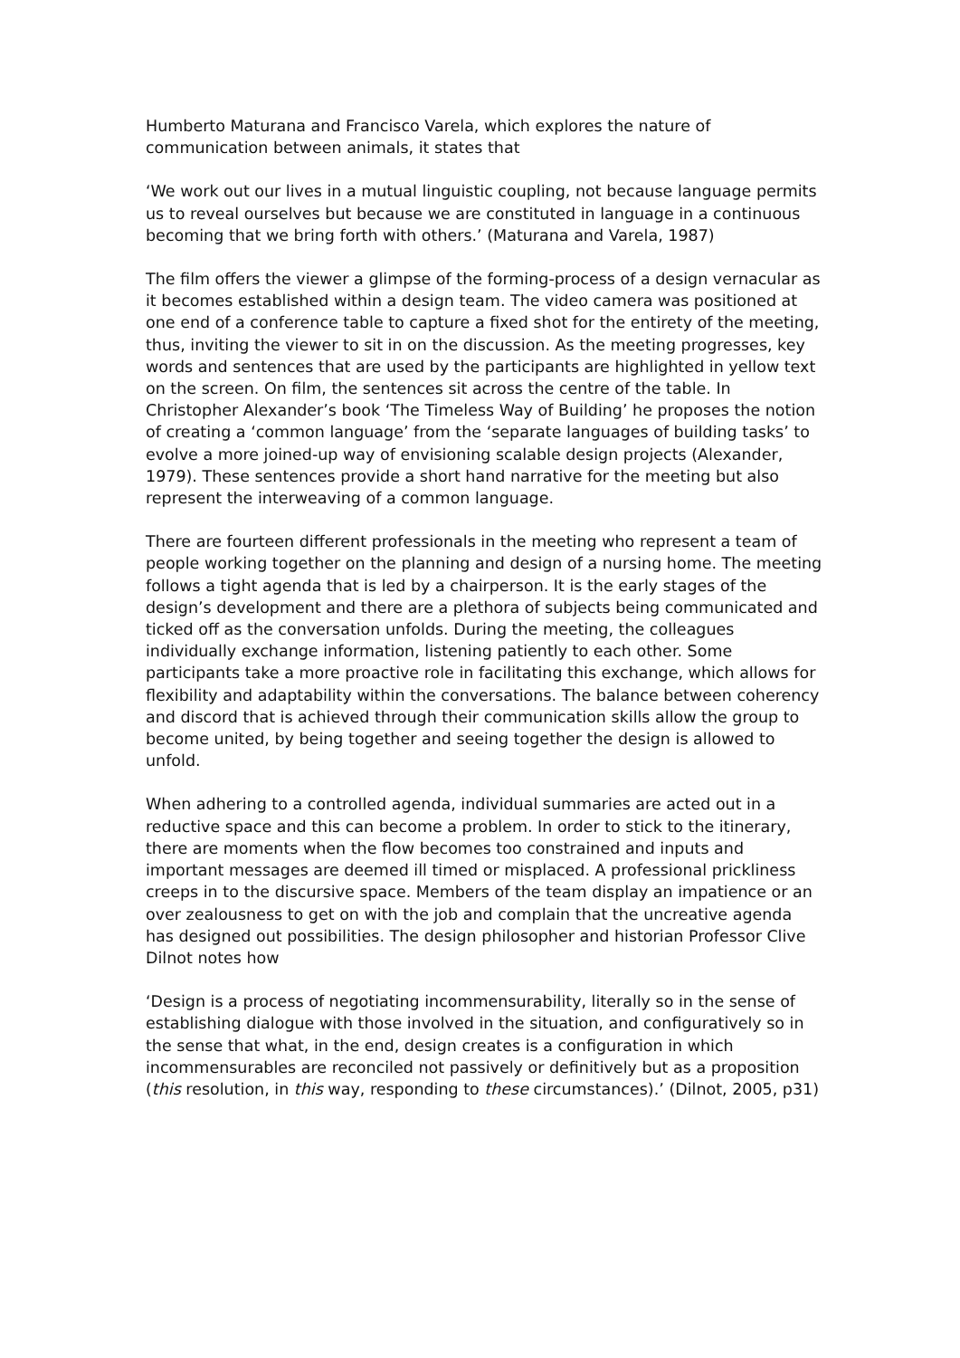Humberto Maturana and Francisco Varela, which explores the nature of communication between animals, it states that
‘We work out our lives in a mutual linguistic coupling, not because language permits us to reveal ourselves but because we are constituted in language in a continuous becoming that we bring forth with others.’ (Maturana and Varela, 1987)
The film offers the viewer a glimpse of the forming-process of a design vernacular as it becomes established within a design team. The video camera was positioned at one end of a conference table to capture a fixed shot for the entirety of the meeting, thus, inviting the viewer to sit in on the discussion. As the meeting progresses, key words and sentences that are used by the participants are highlighted in yellow text on the screen. On film, the sentences sit across the centre of the table. In Christopher Alexander’s book ‘The Timeless Way of Building’ he proposes the notion of creating a ‘common language’ from the ‘separate languages of building tasks’ to evolve a more joined-up way of envisioning scalable design projects (Alexander, 1979). These sentences provide a short hand narrative for the meeting but also represent the interweaving of a common language.
There are fourteen different professionals in the meeting who represent a team of people working together on the planning and design of a nursing home. The meeting follows a tight agenda that is led by a chairperson. It is the early stages of the design’s development and there are a plethora of subjects being communicated and ticked off as the conversation unfolds. During the meeting, the colleagues individually exchange information, listening patiently to each other. Some participants take a more proactive role in facilitating this exchange, which allows for flexibility and adaptability within the conversations. The balance between coherency and discord that is achieved through their communication skills allow the group to become united, by being together and seeing together the design is allowed to unfold.
When adhering to a controlled agenda, individual summaries are acted out in a reductive space and this can become a problem. In order to stick to the itinerary, there are moments when the flow becomes too constrained and inputs and important messages are deemed ill timed or misplaced. A professional prickliness creeps in to the discursive space. Members of the team display an impatience or an over zealousness to get on with the job and complain that the uncreative agenda has designed out possibilities. The design philosopher and historian Professor Clive Dilnot notes how
‘Design is a process of negotiating incommensurability, literally so in the sense of establishing dialogue with those involved in the situation, and configuratively so in the sense that what, in the end, design creates is a configuration in which incommensurables are reconciled not passively or definitively but as a proposition (this resolution, in this way, responding to these circumstances).’ (Dilnot, 2005, p31)